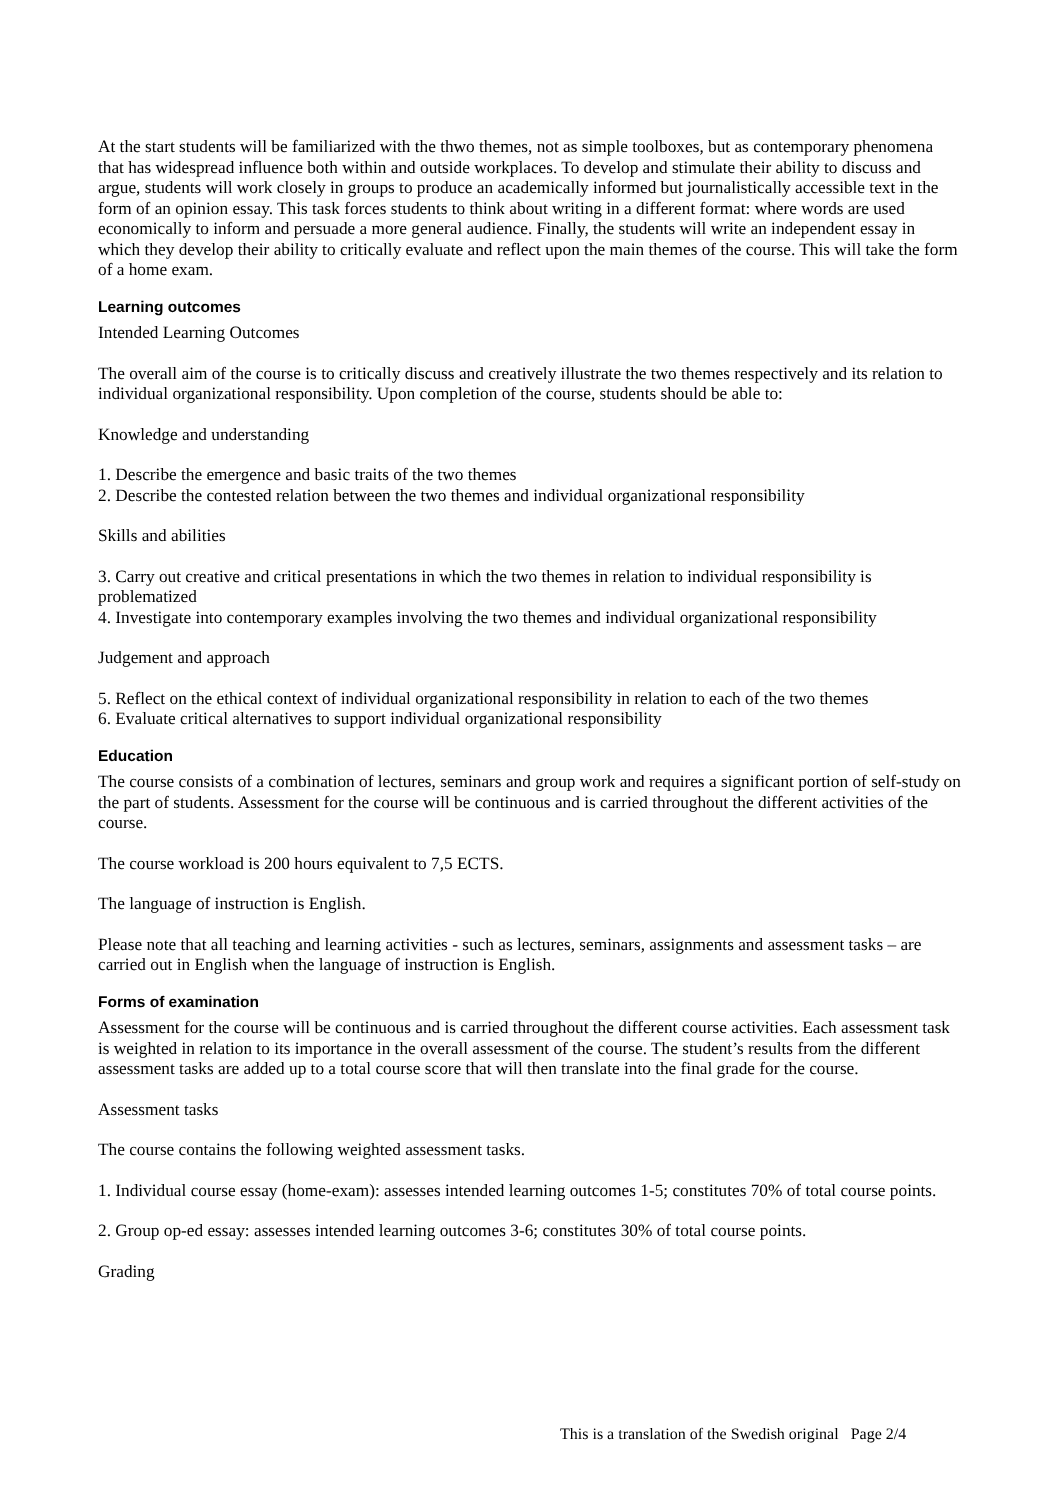At the start students will be familiarized with the thwo themes, not as simple toolboxes, but as contemporary phenomena that has widespread influence both within and outside workplaces. To develop and stimulate their ability to discuss and argue, students will work closely in groups to produce an academically informed but journalistically accessible text in the form of an opinion essay. This task forces students to think about writing in a different format: where words are used economically to inform and persuade a more general audience. Finally, the students will write an independent essay in which they develop their ability to critically evaluate and reflect upon the main themes of the course. This will take the form of a home exam.
Learning outcomes
Intended Learning Outcomes
The overall aim of the course is to critically discuss and creatively illustrate the two themes respectively and its relation to individual organizational responsibility. Upon completion of the course, students should be able to:
Knowledge and understanding
1. Describe the emergence and basic traits of the two themes
2. Describe the contested relation between the two themes and individual organizational responsibility
Skills and abilities
3. Carry out creative and critical presentations in which the two themes in relation to individual responsibility is problematized
4. Investigate into contemporary examples involving the two themes and individual organizational responsibility
Judgement and approach
5. Reflect on the ethical context of individual organizational responsibility in relation to each of the two themes
6. Evaluate critical alternatives to support individual organizational responsibility
Education
The course consists of a combination of lectures, seminars and group work and requires a significant portion of self-study on the part of students. Assessment for the course will be continuous and is carried throughout the different activities of the course.
The course workload is 200 hours equivalent to 7,5 ECTS.
The language of instruction is English.
Please note that all teaching and learning activities - such as lectures, seminars, assignments and assessment tasks – are carried out in English when the language of instruction is English.
Forms of examination
Assessment for the course will be continuous and is carried throughout the different course activities. Each assessment task is weighted in relation to its importance in the overall assessment of the course. The student’s results from the different assessment tasks are added up to a total course score that will then translate into the final grade for the course.
Assessment tasks
The course contains the following weighted assessment tasks.
1. Individual course essay (home-exam): assesses intended learning outcomes 1-5; constitutes 70% of total course points.
2. Group op-ed essay: assesses intended learning outcomes 3-6; constitutes 30% of total course points.
Grading
This is a translation of the Swedish original Page 2/4